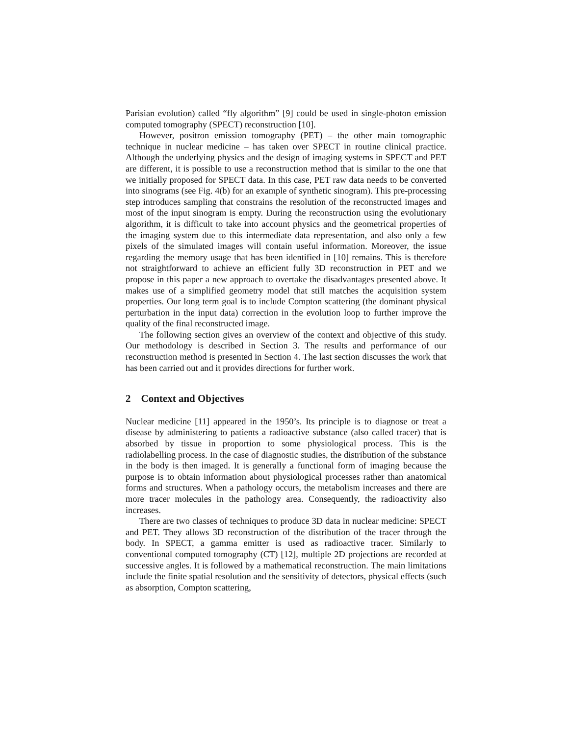Parisian evolution) called “fly algorithm” [9] could be used in single-photon emission computed tomography (SPECT) reconstruction [10].
However, positron emission tomography (PET) – the other main tomographic technique in nuclear medicine – has taken over SPECT in routine clinical practice. Although the underlying physics and the design of imaging systems in SPECT and PET are different, it is possible to use a reconstruction method that is similar to the one that we initially proposed for SPECT data. In this case, PET raw data needs to be converted into sinograms (see Fig. 4(b) for an example of synthetic sinogram). This pre-processing step introduces sampling that constrains the resolution of the reconstructed images and most of the input sinogram is empty. During the reconstruction using the evolutionary algorithm, it is difficult to take into account physics and the geometrical properties of the imaging system due to this intermediate data representation, and also only a few pixels of the simulated images will contain useful information. Moreover, the issue regarding the memory usage that has been identified in [10] remains. This is therefore not straightforward to achieve an efficient fully 3D reconstruction in PET and we propose in this paper a new approach to overtake the disadvantages presented above. It makes use of a simplified geometry model that still matches the acquisition system properties. Our long term goal is to include Compton scattering (the dominant physical perturbation in the input data) correction in the evolution loop to further improve the quality of the final reconstructed image.
The following section gives an overview of the context and objective of this study. Our methodology is described in Section 3. The results and performance of our reconstruction method is presented in Section 4. The last section discusses the work that has been carried out and it provides directions for further work.
2 Context and Objectives
Nuclear medicine [11] appeared in the 1950’s. Its principle is to diagnose or treat a disease by administering to patients a radioactive substance (also called tracer) that is absorbed by tissue in proportion to some physiological process. This is the radiolabelling process. In the case of diagnostic studies, the distribution of the substance in the body is then imaged. It is generally a functional form of imaging because the purpose is to obtain information about physiological processes rather than anatomical forms and structures. When a pathology occurs, the metabolism increases and there are more tracer molecules in the pathology area. Consequently, the radioactivity also increases.
There are two classes of techniques to produce 3D data in nuclear medicine: SPECT and PET. They allows 3D reconstruction of the distribution of the tracer through the body. In SPECT, a gamma emitter is used as radioactive tracer. Similarly to conventional computed tomography (CT) [12], multiple 2D projections are recorded at successive angles. It is followed by a mathematical reconstruction. The main limitations include the finite spatial resolution and the sensitivity of detectors, physical effects (such as absorption, Compton scattering,